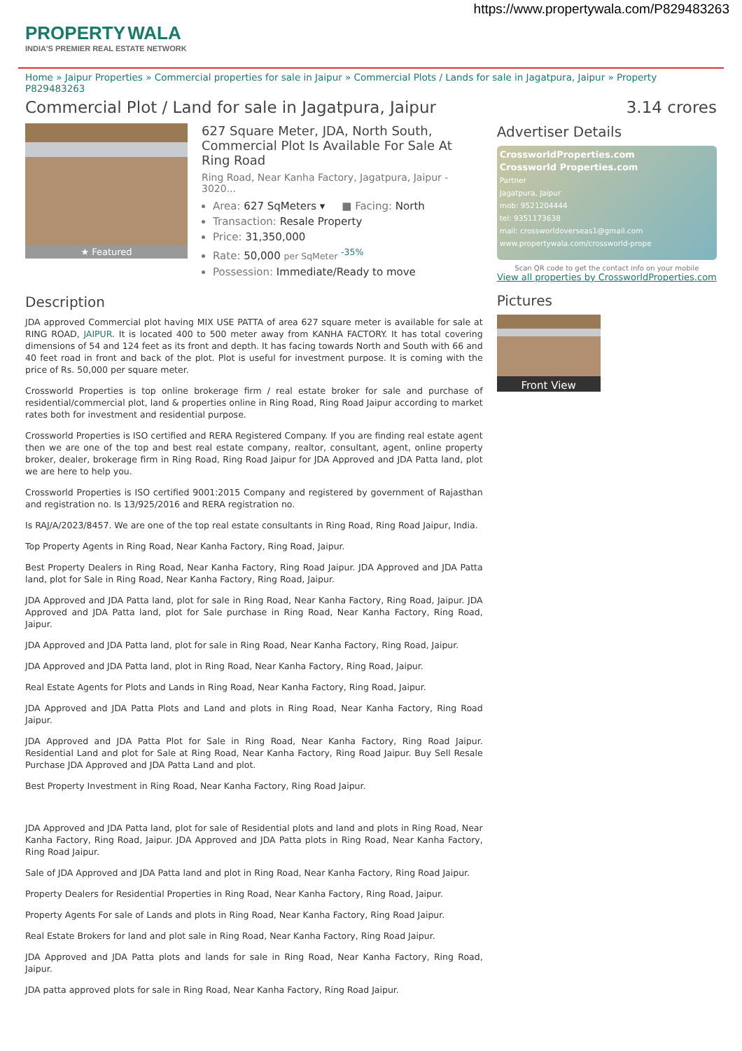https://www.propertywala.com/P829483263
PROPERTY WALA
INDIA'S PREMIER REAL ESTATE NETWORK
Home » Jaipur Properties » Commercial properties for sale in Jaipur » Commercial Plots / Lands for sale in Jagatpura, Jaipur » Property P829483263
Commercial Plot / Land for sale in Jagatpura, Jaipur 3.14 crores
★ Featured
627 Square Meter, JDA, North South, Commercial Plot Is Available For Sale At Ring Road
Ring Road, Near Kanha Factory, Jagatpura, Jaipur - 3020...
Area: 627 SqMeters ▾ ■ Facing: North
Transaction: Resale Property
Price: 31,350,000
Rate: 50,000 per SqMeter <sup>-35%</sup>
Possession: Immediate/Ready to move
Description
JDA approved Commercial plot having MIX USE PATTA of area 627 square meter is available for sale at RING ROAD, JAIPUR. It is located 400 to 500 meter away from KANHA FACTORY. It has total covering dimensions of 54 and 124 feet as its front and depth. It has facing towards North and South with 66 and 40 feet road in front and back of the plot. Plot is useful for investment purpose. It is coming with the price of Rs. 50,000 per square meter.
Crossworld Properties is top online brokerage firm / real estate broker for sale and purchase of residential/commercial plot, land & properties online in Ring Road, Ring Road Jaipur according to market rates both for investment and residential purpose.
Crossworld Properties is ISO certified and RERA Registered Company. If you are finding real estate agent then we are one of the top and best real estate company, realtor, consultant, agent, online property broker, dealer, brokerage firm in Ring Road, Ring Road Jaipur for JDA Approved and JDA Patta land, plot we are here to help you.
Crossworld Properties is ISO certified 9001:2015 Company and registered by government of Rajasthan and registration no. Is 13/925/2016 and RERA registration no.
Is RAJ/A/2023/8457. We are one of the top real estate consultants in Ring Road, Ring Road Jaipur, India.
Top Property Agents in Ring Road, Near Kanha Factory, Ring Road, Jaipur.
Best Property Dealers in Ring Road, Near Kanha Factory, Ring Road Jaipur. JDA Approved and JDA Patta land, plot for Sale in Ring Road, Near Kanha Factory, Ring Road, Jaipur.
JDA Approved and JDA Patta land, plot for sale in Ring Road, Near Kanha Factory, Ring Road, Jaipur. JDA Approved and JDA Patta land, plot for Sale purchase in Ring Road, Near Kanha Factory, Ring Road, Jaipur.
JDA Approved and JDA Patta land, plot for sale in Ring Road, Near Kanha Factory, Ring Road, Jaipur.
JDA Approved and JDA Patta land, plot in Ring Road, Near Kanha Factory, Ring Road, Jaipur.
Real Estate Agents for Plots and Lands in Ring Road, Near Kanha Factory, Ring Road, Jaipur.
JDA Approved and JDA Patta Plots and Land and plots in Ring Road, Near Kanha Factory, Ring Road Jaipur.
JDA Approved and JDA Patta Plot for Sale in Ring Road, Near Kanha Factory, Ring Road Jaipur. Residential Land and plot for Sale at Ring Road, Near Kanha Factory, Ring Road Jaipur. Buy Sell Resale Purchase JDA Approved and JDA Patta Land and plot.
Best Property Investment in Ring Road, Near Kanha Factory, Ring Road Jaipur.
JDA Approved and JDA Patta land, plot for sale of Residential plots and land and plots in Ring Road, Near Kanha Factory, Ring Road, Jaipur. JDA Approved and JDA Patta plots in Ring Road, Near Kanha Factory, Ring Road Jaipur.
Sale of JDA Approved and JDA Patta land and plot in Ring Road, Near Kanha Factory, Ring Road Jaipur.
Property Dealers for Residential Properties in Ring Road, Near Kanha Factory, Ring Road, Jaipur.
Property Agents For sale of Lands and plots in Ring Road, Near Kanha Factory, Ring Road Jaipur.
Real Estate Brokers for land and plot sale in Ring Road, Near Kanha Factory, Ring Road Jaipur.
JDA Approved and JDA Patta plots and lands for sale in Ring Road, Near Kanha Factory, Ring Road, Jaipur.
JDA patta approved plots for sale in Ring Road, Near Kanha Factory, Ring Road Jaipur.
Advertiser Details
CrossworldProperties.com
Crossworld Properties.com
Partner
Jagatpura, Jaipur
mob: 9521204444
tel: 9351173638
mail: crossworldoverseas1@gmail.com
www.propertywala.com/crossworld-prope
Scan QR code to get the contact info on your mobile
View all properties by CrossworldProperties.com
Pictures
Front View